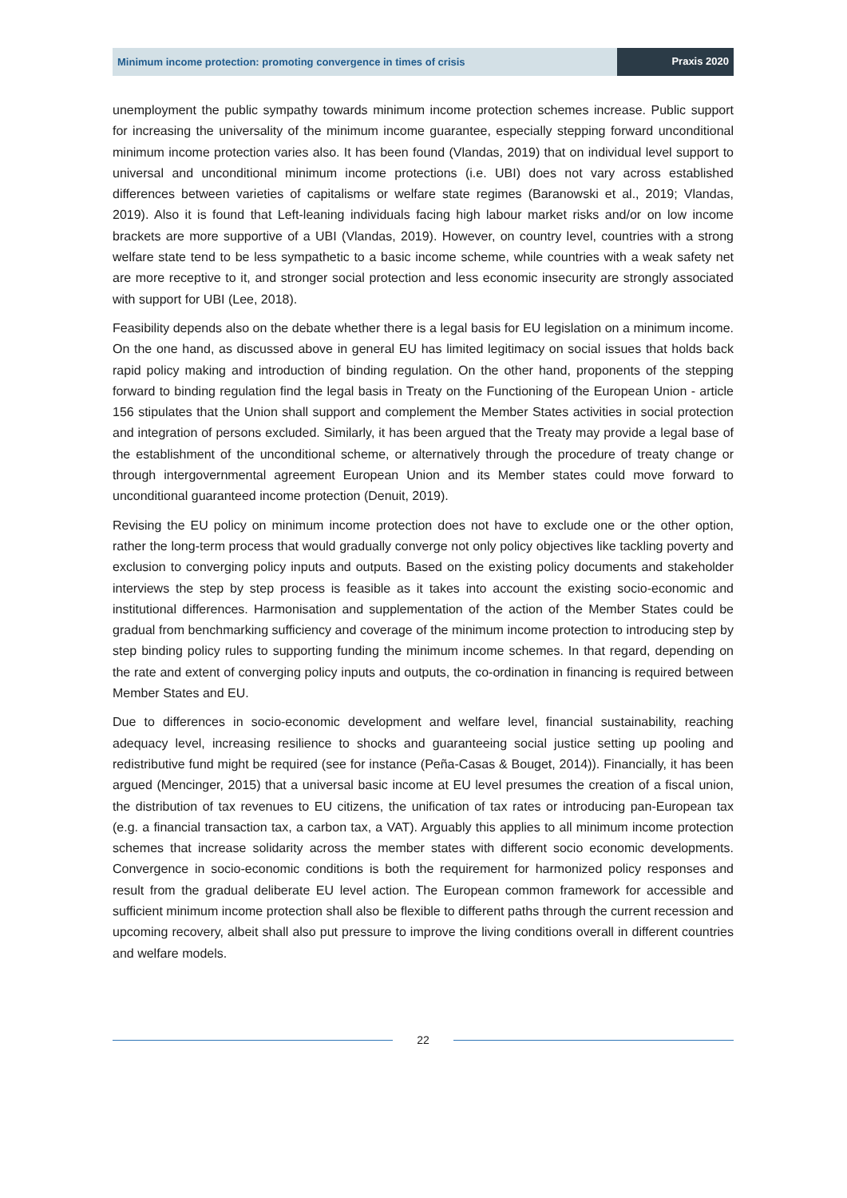Minimum income protection: promoting convergence in times of crisis
Praxis 2020
unemployment the public sympathy towards minimum income protection schemes increase. Public support for increasing the universality of the minimum income guarantee, especially stepping forward unconditional minimum income protection varies also. It has been found (Vlandas, 2019) that on individual level support to universal and unconditional minimum income protections (i.e. UBI) does not vary across established differences between varieties of capitalisms or welfare state regimes (Baranowski et al., 2019; Vlandas, 2019). Also it is found that Left-leaning individuals facing high labour market risks and/or on low income brackets are more supportive of a UBI (Vlandas, 2019). However, on country level, countries with a strong welfare state tend to be less sympathetic to a basic income scheme, while countries with a weak safety net are more receptive to it, and stronger social protection and less economic insecurity are strongly associated with support for UBI (Lee, 2018).
Feasibility depends also on the debate whether there is a legal basis for EU legislation on a minimum income. On the one hand, as discussed above in general EU has limited legitimacy on social issues that holds back rapid policy making and introduction of binding regulation. On the other hand, proponents of the stepping forward to binding regulation find the legal basis in Treaty on the Functioning of the European Union - article 156 stipulates that the Union shall support and complement the Member States activities in social protection and integration of persons excluded. Similarly, it has been argued that the Treaty may provide a legal base of the establishment of the unconditional scheme, or alternatively through the procedure of treaty change or through intergovernmental agreement European Union and its Member states could move forward to unconditional guaranteed income protection (Denuit, 2019).
Revising the EU policy on minimum income protection does not have to exclude one or the other option, rather the long-term process that would gradually converge not only policy objectives like tackling poverty and exclusion to converging policy inputs and outputs. Based on the existing policy documents and stakeholder interviews the step by step process is feasible as it takes into account the existing socio-economic and institutional differences. Harmonisation and supplementation of the action of the Member States could be gradual from benchmarking sufficiency and coverage of the minimum income protection to introducing step by step binding policy rules to supporting funding the minimum income schemes. In that regard, depending on the rate and extent of converging policy inputs and outputs, the co-ordination in financing is required between Member States and EU.
Due to differences in socio-economic development and welfare level, financial sustainability, reaching adequacy level, increasing resilience to shocks and guaranteeing social justice setting up pooling and redistributive fund might be required (see for instance (Peña-Casas & Bouget, 2014)). Financially, it has been argued (Mencinger, 2015) that a universal basic income at EU level presumes the creation of a fiscal union, the distribution of tax revenues to EU citizens, the unification of tax rates or introducing pan-European tax (e.g. a financial transaction tax, a carbon tax, a VAT). Arguably this applies to all minimum income protection schemes that increase solidarity across the member states with different socio economic developments. Convergence in socio-economic conditions is both the requirement for harmonized policy responses and result from the gradual deliberate EU level action. The European common framework for accessible and sufficient minimum income protection shall also be flexible to different paths through the current recession and upcoming recovery, albeit shall also put pressure to improve the living conditions overall in different countries and welfare models.
22